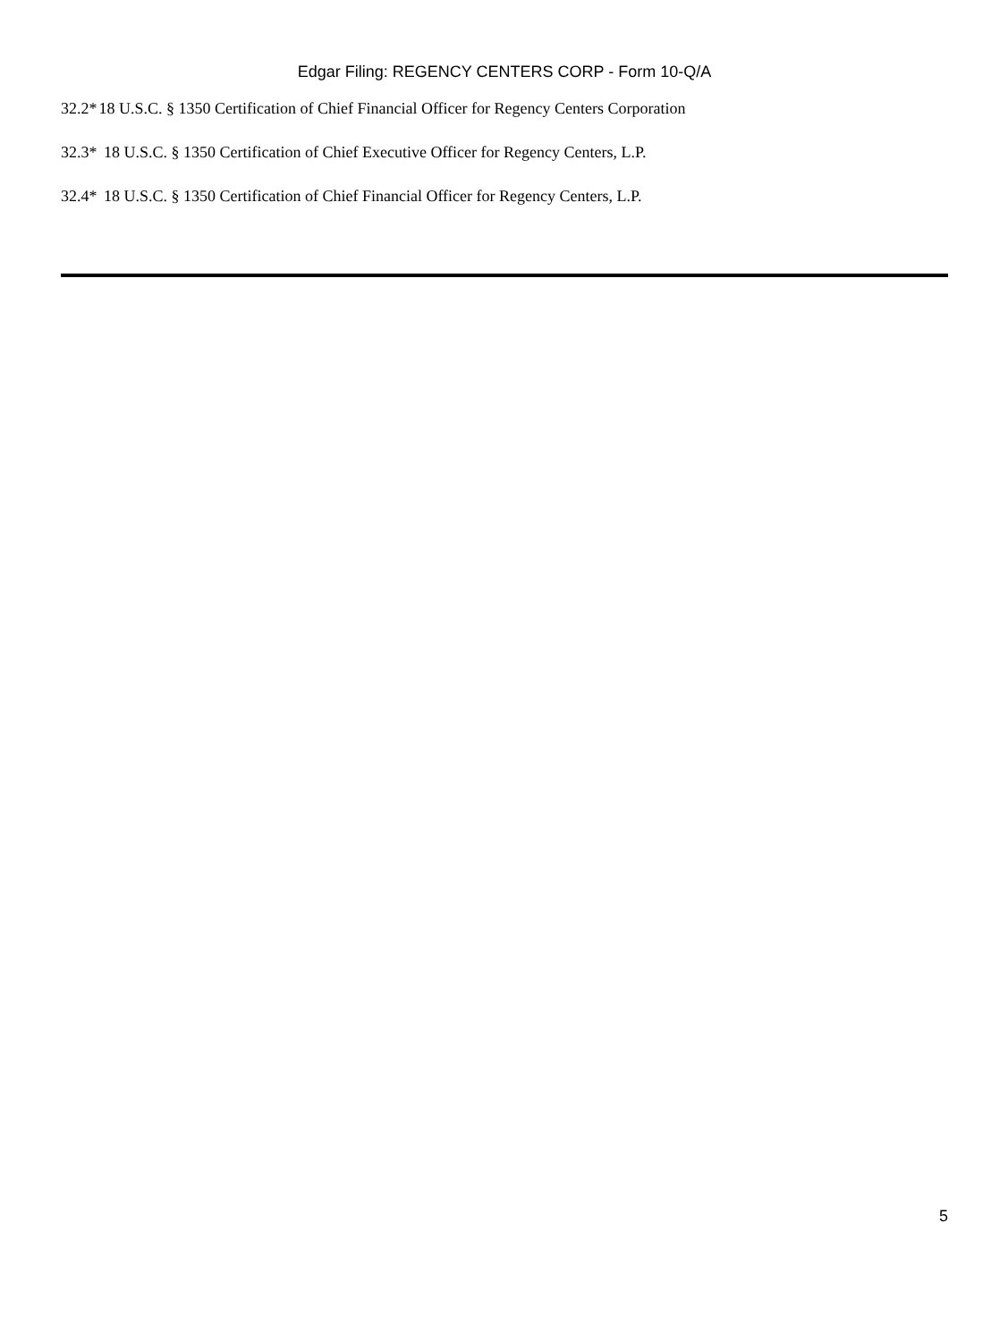Edgar Filing: REGENCY CENTERS CORP - Form 10-Q/A
32.2* 18 U.S.C. § 1350 Certification of Chief Financial Officer for Regency Centers Corporation
32.3* 18 U.S.C. § 1350 Certification of Chief Executive Officer for Regency Centers, L.P.
32.4* 18 U.S.C. § 1350 Certification of Chief Financial Officer for Regency Centers, L.P.
5